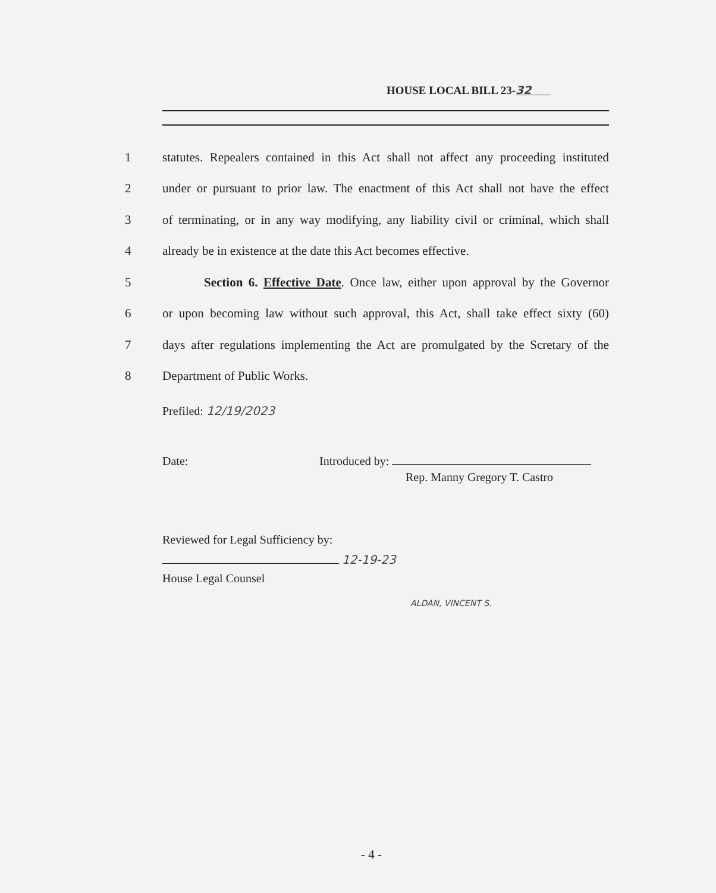HOUSE LOCAL BILL 23-32
1 statutes. Repealers contained in this Act shall not affect any proceeding instituted
2 under or pursuant to prior law. The enactment of this Act shall not have the effect
3 of terminating, or in any way modifying, any liability civil or criminal, which shall
4 already be in existence at the date this Act becomes effective.
5 Section 6. Effective Date. Once law, either upon approval by the Governor
6 or upon becoming law without such approval, this Act, shall take effect sixty (60)
7 days after regulations implementing the Act are promulgated by the Scretary of the
8 Department of Public Works.
Prefiled: 12/19/2023
Date: Introduced by:
Rep. Manny Gregory T. Castro
ALDAN, VINCENT S.
Reviewed for Legal Sufficiency by:
12-19-23
House Legal Counsel
- 4 -